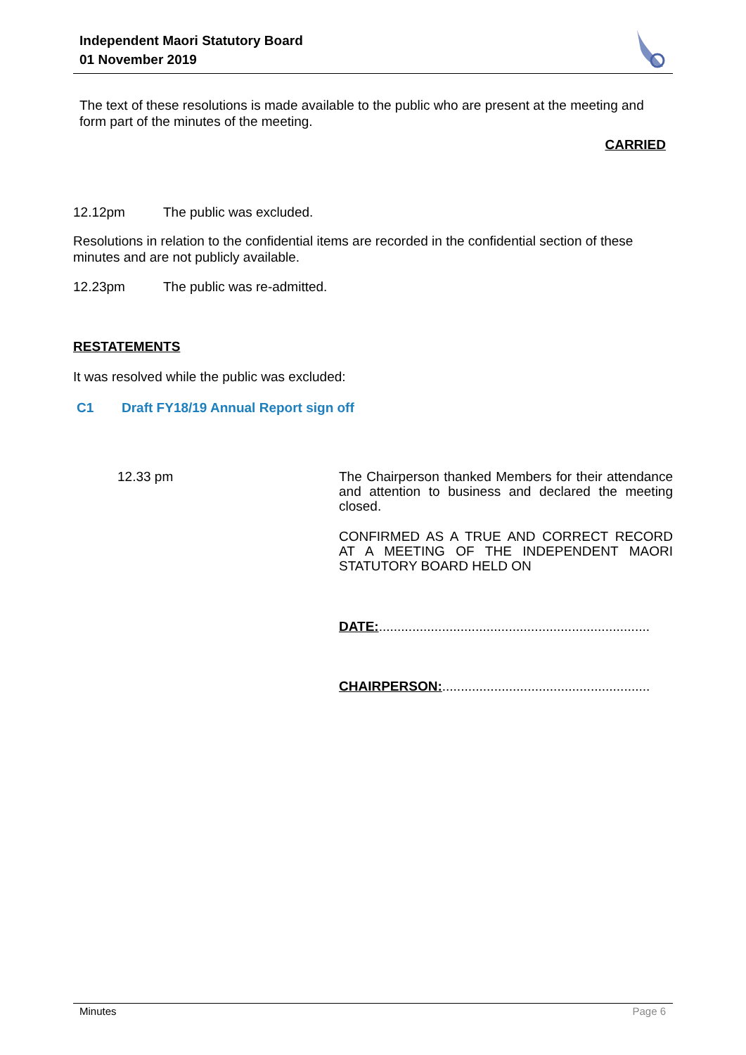Independent Maori Statutory Board
01 November 2019
The text of these resolutions is made available to the public who are present at the meeting and form part of the minutes of the meeting.
CARRIED
12.12pm The public was excluded.
Resolutions in relation to the confidential items are recorded in the confidential section of these minutes and are not publicly available.
12.23pm The public was re-admitted.
RESTATEMENTS
It was resolved while the public was excluded:
C1 Draft FY18/19 Annual Report sign off
12.33 pm
The Chairperson thanked Members for their attendance and attention to business and declared the meeting closed.
CONFIRMED AS A TRUE AND CORRECT RECORD AT A MEETING OF THE INDEPENDENT MAORI STATUTORY BOARD HELD ON
DATE:.........................................................................
CHAIRPERSON:........................................................
Minutes Page 6